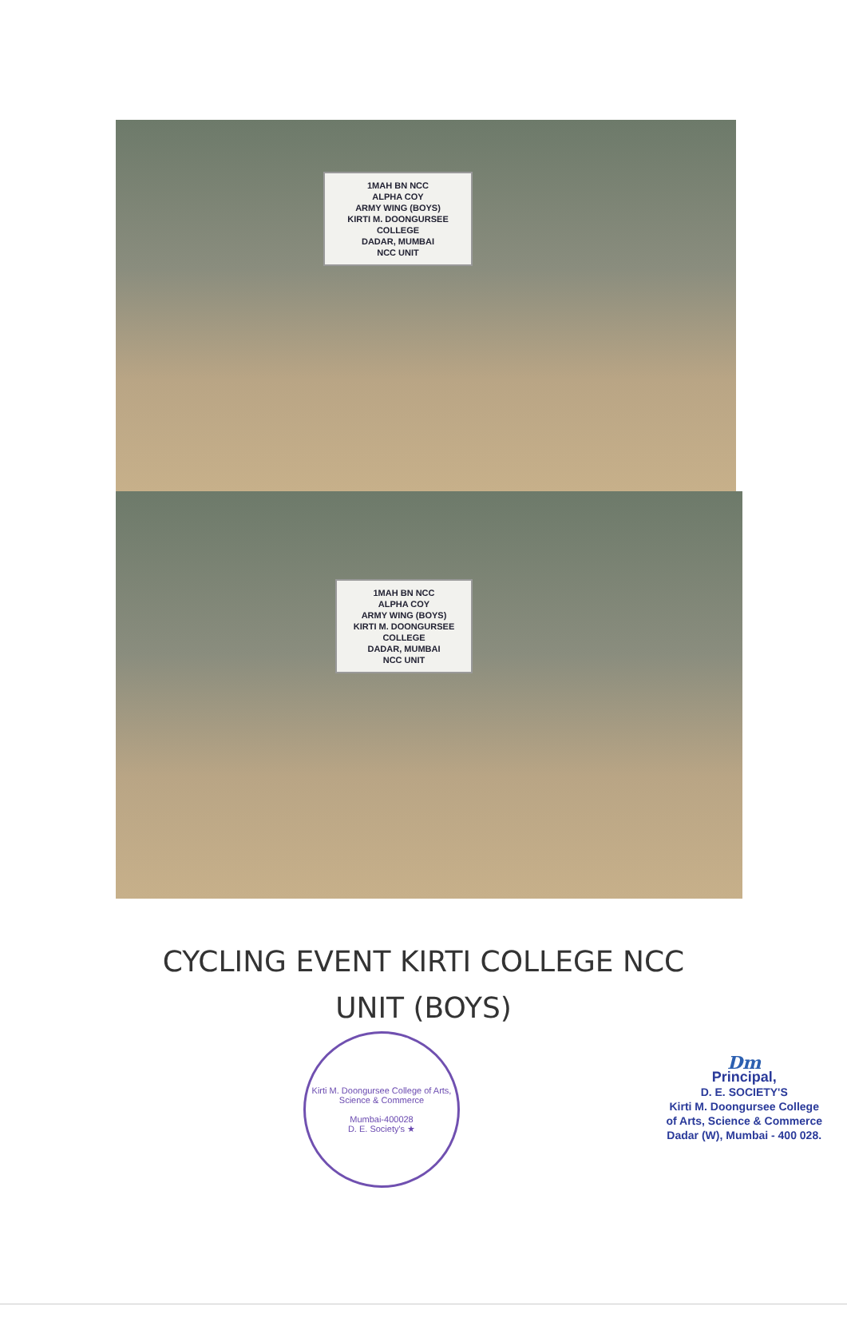1MAH BN NCC
ALPHA COY
ARMY WING (BOYS)
KIRTI M. DOONGURSEE COLLEGE
DADAR, MUMBAI
NCC UNIT
1MAH BN NCC
ALPHA COY
ARMY WING (BOYS)
KIRTI M. DOONGURSEE COLLEGE
DADAR, MUMBAI
NCC UNIT
CYCLING EVENT KIRTI COLLEGE NCC
UNIT (BOYS)
Kirti M. Doongursee College of Arts, Science & Commerce
Mumbai-400028
D. E. Society's ★
Dm
Principal,
D. E. SOCIETY'S
Kirti M. Doongursee College
of Arts, Science & Commerce
Dadar (W), Mumbai - 400 028.